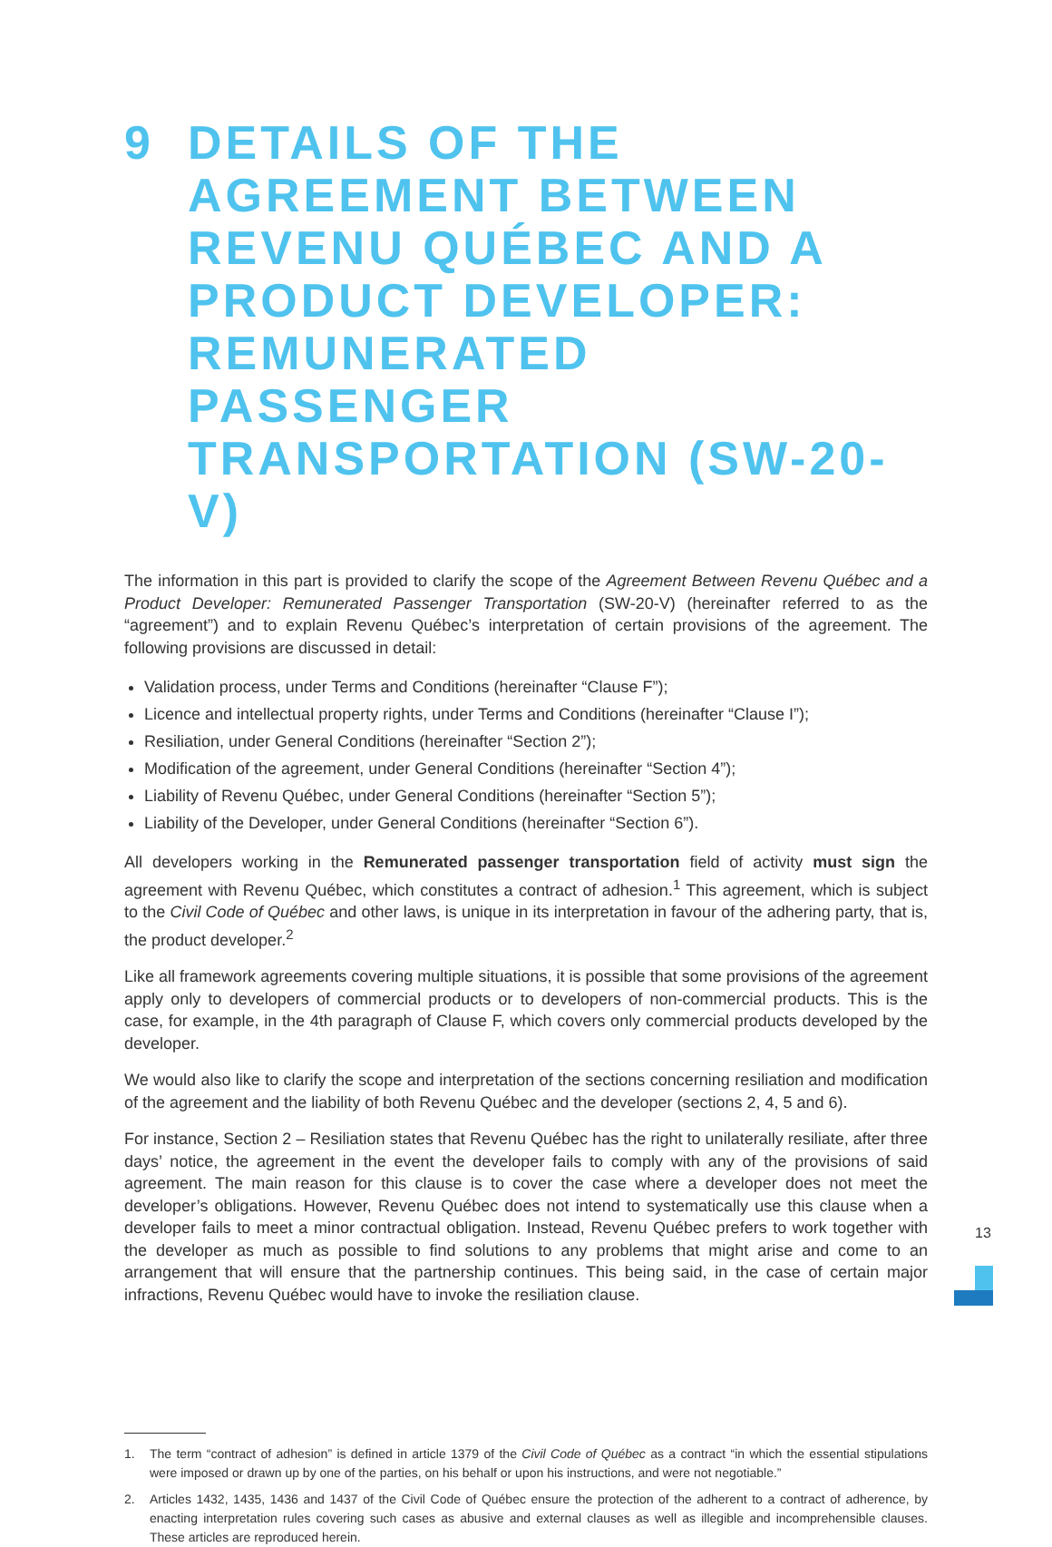9 DETAILS OF THE AGREEMENT BETWEEN REVENU QUÉBEC AND A PRODUCT DEVELOPER: REMUNERATED PASSENGER TRANSPORTATION (SW-20-V)
The information in this part is provided to clarify the scope of the Agreement Between Revenu Québec and a Product Developer: Remunerated Passenger Transportation (SW-20-V) (hereinafter referred to as the “agreement”) and to explain Revenu Québec’s interpretation of certain provisions of the agreement. The following provisions are discussed in detail:
Validation process, under Terms and Conditions (hereinafter “Clause F”);
Licence and intellectual property rights, under Terms and Conditions (hereinafter “Clause I”);
Resiliation, under General Conditions (hereinafter “Section 2”);
Modification of the agreement, under General Conditions (hereinafter “Section 4”);
Liability of Revenu Québec, under General Conditions (hereinafter “Section 5”);
Liability of the Developer, under General Conditions (hereinafter “Section 6”).
All developers working in the Remunerated passenger transportation field of activity must sign the agreement with Revenu Québec, which constitutes a contract of adhesion.<sup>1</sup> This agreement, which is subject to the Civil Code of Québec and other laws, is unique in its interpretation in favour of the adhering party, that is, the product developer.<sup>2</sup>
Like all framework agreements covering multiple situations, it is possible that some provisions of the agreement apply only to developers of commercial products or to developers of non-commercial products. This is the case, for example, in the 4th paragraph of Clause F, which covers only commercial products developed by the developer.
We would also like to clarify the scope and interpretation of the sections concerning resiliation and modification of the agreement and the liability of both Revenu Québec and the developer (sections 2, 4, 5 and 6).
For instance, Section 2 – Resiliation states that Revenu Québec has the right to unilaterally resiliate, after three days’ notice, the agreement in the event the developer fails to comply with any of the provisions of said agreement. The main reason for this clause is to cover the case where a developer does not meet the developer’s obligations. However, Revenu Québec does not intend to systematically use this clause when a developer fails to meet a minor contractual obligation. Instead, Revenu Québec prefers to work together with the developer as much as possible to find solutions to any problems that might arise and come to an arrangement that will ensure that the partnership continues. This being said, in the case of certain major infractions, Revenu Québec would have to invoke the resiliation clause.
1.
The term “contract of adhesion” is defined in article 1379 of the Civil Code of Québec as a contract “in which the essential stipulations were imposed or drawn up by one of the parties, on his behalf or upon his instructions, and were not negotiable.”
2.
Articles 1432, 1435, 1436 and 1437 of the Civil Code of Québec ensure the protection of the adherent to a contract of adherence, by enacting interpretation rules covering such cases as abusive and external clauses as well as illegible and incomprehensible clauses. These articles are reproduced herein.
13